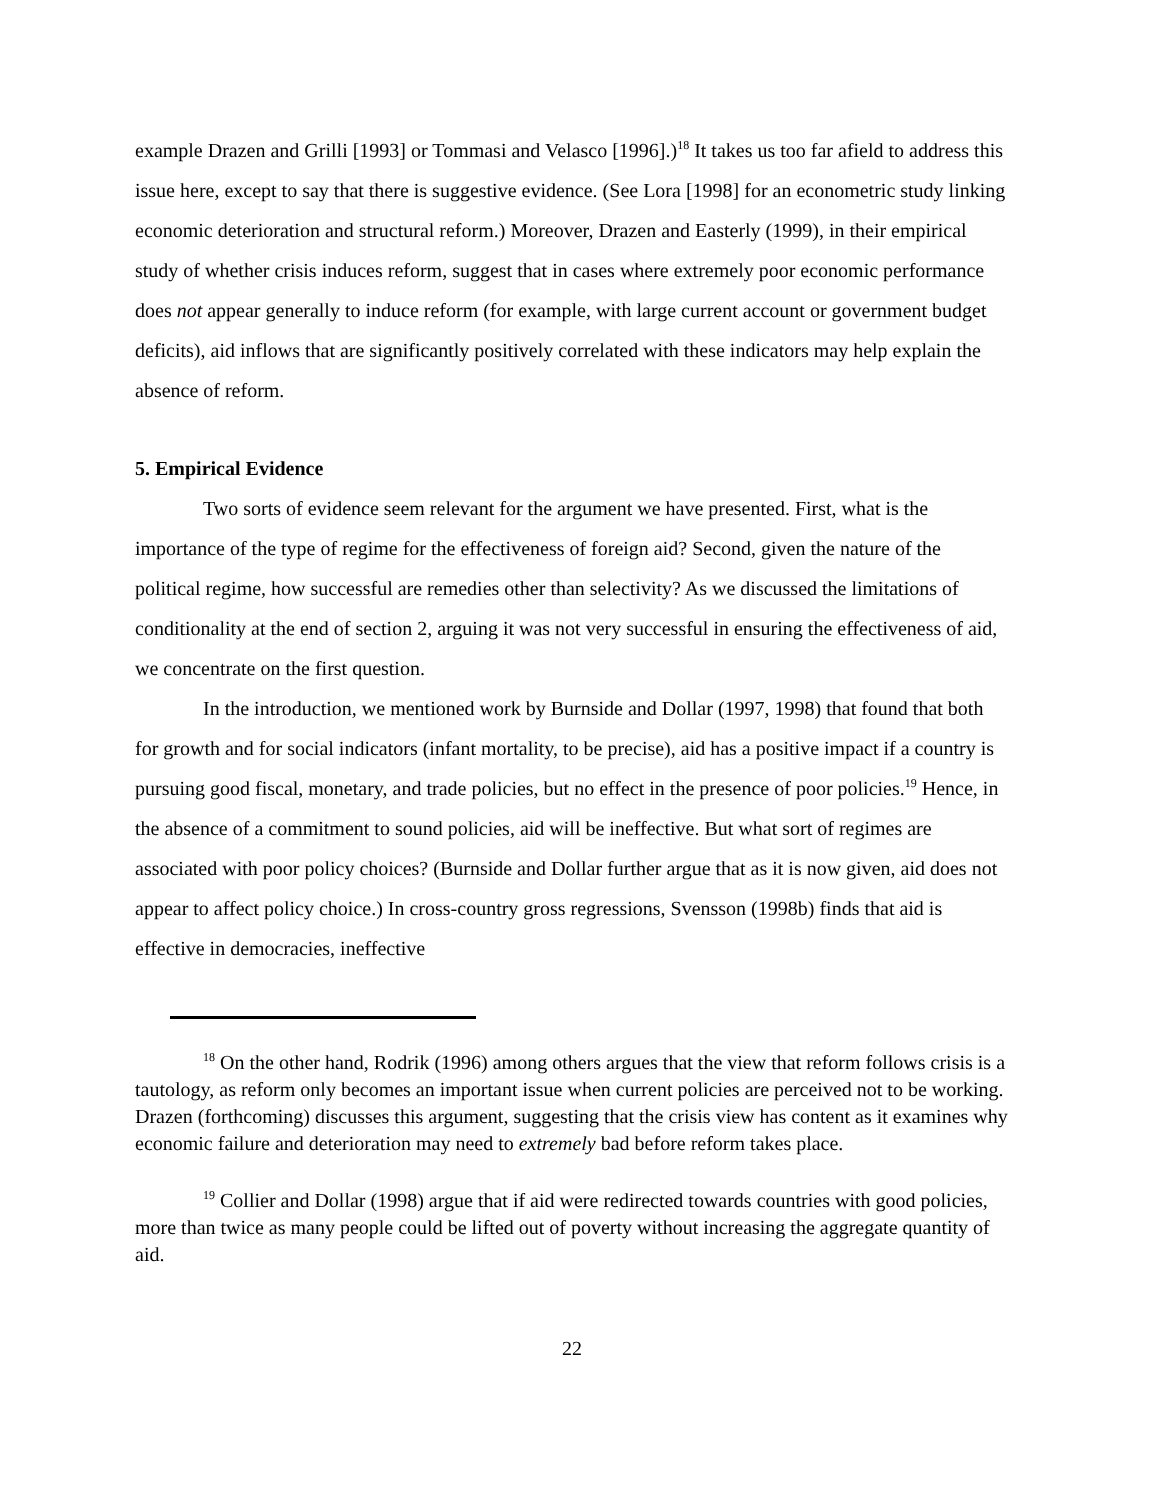example Drazen and Grilli [1993] or Tommasi and Velasco [1996].)<sup>18</sup> It takes us too far afield to address this issue here, except to say that there is suggestive evidence. (See Lora [1998] for an econometric study linking economic deterioration and structural reform.) Moreover, Drazen and Easterly (1999), in their empirical study of whether crisis induces reform, suggest that in cases where extremely poor economic performance does not appear generally to induce reform (for example, with large current account or government budget deficits), aid inflows that are significantly positively correlated with these indicators may help explain the absence of reform.
5. Empirical Evidence
Two sorts of evidence seem relevant for the argument we have presented. First, what is the importance of the type of regime for the effectiveness of foreign aid? Second, given the nature of the political regime, how successful are remedies other than selectivity? As we discussed the limitations of conditionality at the end of section 2, arguing it was not very successful in ensuring the effectiveness of aid, we concentrate on the first question.
In the introduction, we mentioned work by Burnside and Dollar (1997, 1998) that found that both for growth and for social indicators (infant mortality, to be precise), aid has a positive impact if a country is pursuing good fiscal, monetary, and trade policies, but no effect in the presence of poor policies.<sup>19</sup> Hence, in the absence of a commitment to sound policies, aid will be ineffective. But what sort of regimes are associated with poor policy choices? (Burnside and Dollar further argue that as it is now given, aid does not appear to affect policy choice.) In cross-country gross regressions, Svensson (1998b) finds that aid is effective in democracies, ineffective
<sup>18</sup> On the other hand, Rodrik (1996) among others argues that the view that reform follows crisis is a tautology, as reform only becomes an important issue when current policies are perceived not to be working. Drazen (forthcoming) discusses this argument, suggesting that the crisis view has content as it examines why economic failure and deterioration may need to extremely bad before reform takes place.
<sup>19</sup> Collier and Dollar (1998) argue that if aid were redirected towards countries with good policies, more than twice as many people could be lifted out of poverty without increasing the aggregate quantity of aid.
22